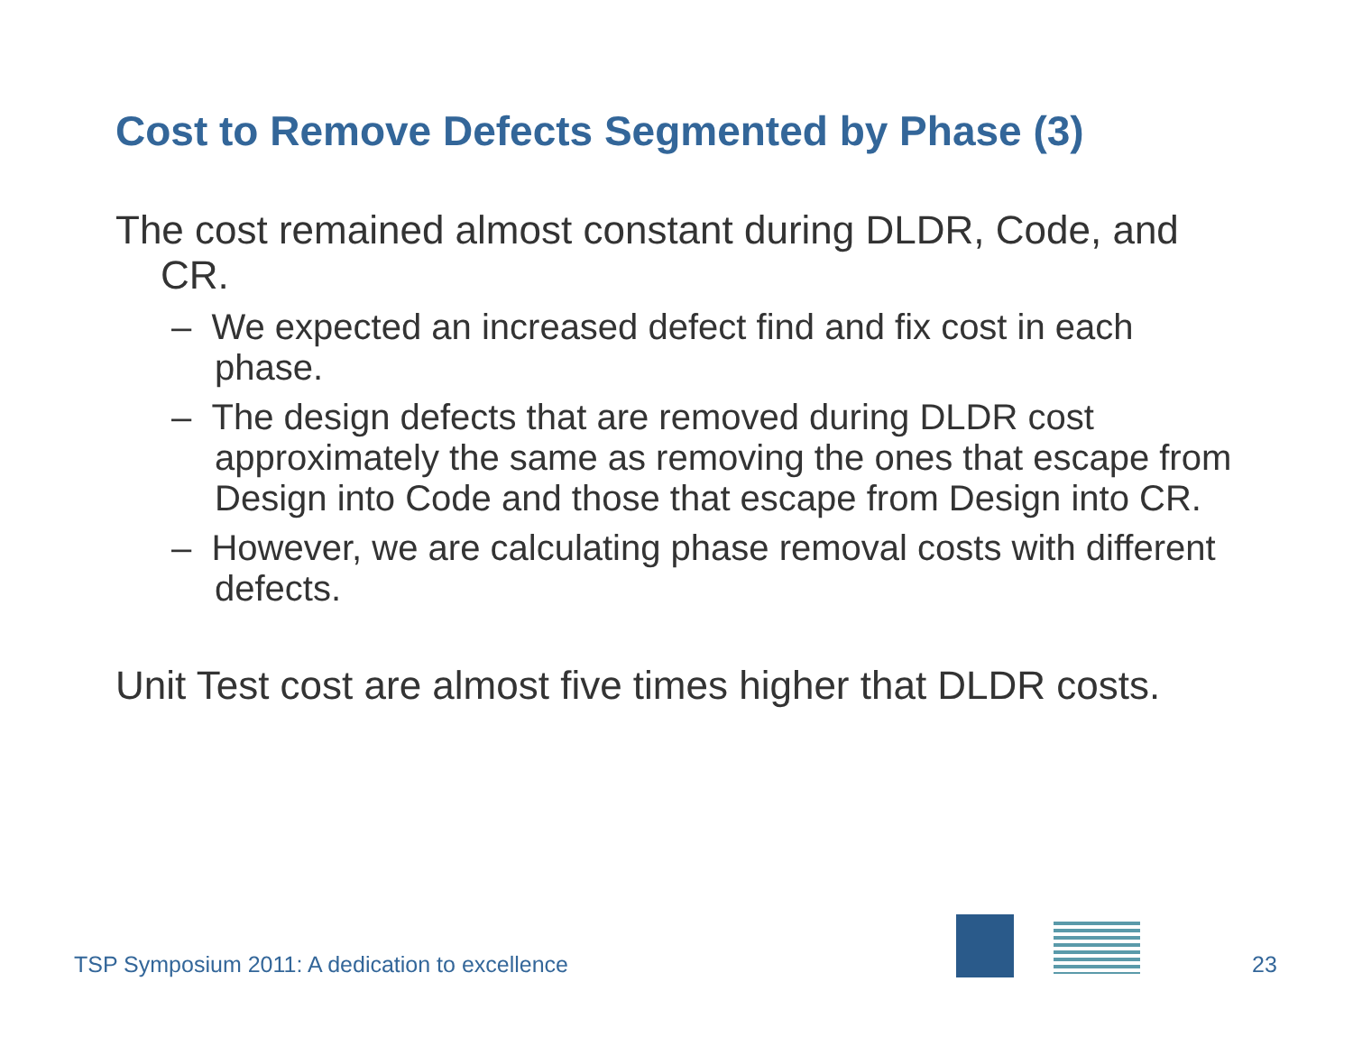Cost to Remove Defects Segmented by Phase (3)
The cost remained almost constant during DLDR, Code, and CR.
– We expected an increased defect find and fix cost in each phase.
– The design defects that are removed during DLDR cost approximately the same as removing the ones that escape from Design into Code and those that escape from Design into CR.
– However, we are calculating phase removal costs with different defects.
Unit Test cost are almost five times higher that DLDR costs.
TSP Symposium 2011: A dedication to excellence
23